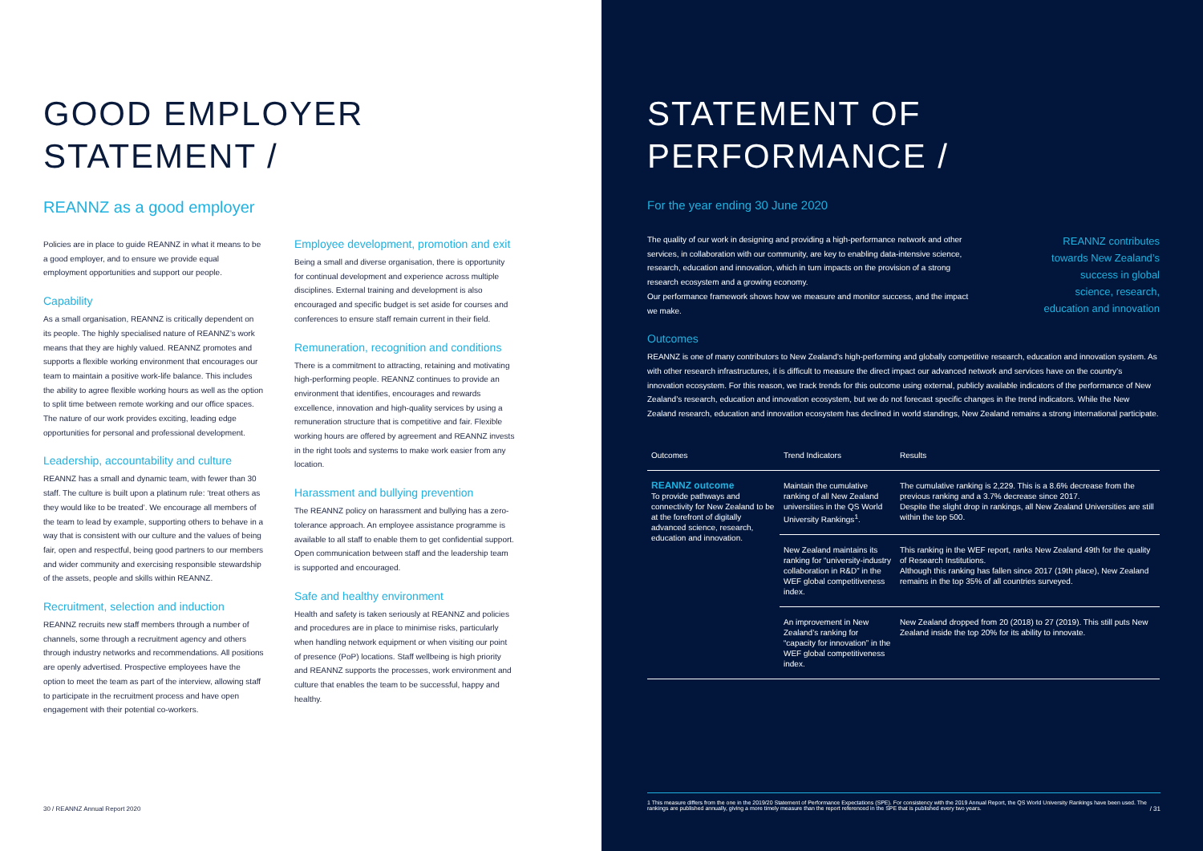GOOD EMPLOYER
STATEMENT /
REANNZ as a good employer
Policies are in place to guide REANNZ in what it means to be a good employer, and to ensure we provide equal employment opportunities and support our people.
Capability
As a small organisation, REANNZ is critically dependent on its people. The highly specialised nature of REANNZ’s work means that they are highly valued. REANNZ promotes and supports a flexible working environment that encourages our team to maintain a positive work-life balance. This includes the ability to agree flexible working hours as well as the option to split time between remote working and our office spaces. The nature of our work provides exciting, leading edge opportunities for personal and professional development.
Leadership, accountability and culture
REANNZ has a small and dynamic team, with fewer than 30 staff. The culture is built upon a platinum rule: ‘treat others as they would like to be treated’. We encourage all members of the team to lead by example, supporting others to behave in a way that is consistent with our culture and the values of being fair, open and respectful, being good partners to our members and wider community and exercising responsible stewardship of the assets, people and skills within REANNZ.
Recruitment, selection and induction
REANNZ recruits new staff members through a number of channels, some through a recruitment agency and others through industry networks and recommendations. All positions are openly advertised. Prospective employees have the option to meet the team as part of the interview, allowing staff to participate in the recruitment process and have open engagement with their potential co-workers.
Employee development, promotion and exit
Being a small and diverse organisation, there is opportunity for continual development and experience across multiple disciplines. External training and development is also encouraged and specific budget is set aside for courses and conferences to ensure staff remain current in their field.
Remuneration, recognition and conditions
There is a commitment to attracting, retaining and motivating high-performing people. REANNZ continues to provide an environment that identifies, encourages and rewards excellence, innovation and high-quality services by using a remuneration structure that is competitive and fair. Flexible working hours are offered by agreement and REANNZ invests in the right tools and systems to make work easier from any location.
Harassment and bullying prevention
The REANNZ policy on harassment and bullying has a zero-tolerance approach. An employee assistance programme is available to all staff to enable them to get confidential support. Open communication between staff and the leadership team is supported and encouraged.
Safe and healthy environment
Health and safety is taken seriously at REANNZ and policies and procedures are in place to minimise risks, particularly when handling network equipment or when visiting our point of presence (PoP) locations. Staff wellbeing is high priority and REANNZ supports the processes, work environment and culture that enables the team to be successful, happy and healthy.
30 / REANNZ Annual Report 2020
STATEMENT OF
PERFORMANCE /
For the year ending 30 June 2020
The quality of our work in designing and providing a high-performance network and other services, in collaboration with our community, are key to enabling data-intensive science, research, education and innovation, which in turn impacts on the provision of a strong research ecosystem and a growing economy.
Our performance framework shows how we measure and monitor success, and the impact we make.
REANNZ contributes towards New Zealand’s success in global science, research, education and innovation
Outcomes
REANNZ is one of many contributors to New Zealand’s high-performing and globally competitive research, education and innovation system. As with other research infrastructures, it is difficult to measure the direct impact our advanced network and services have on the country’s innovation ecosystem. For this reason, we track trends for this outcome using external, publicly available indicators of the performance of New Zealand’s research, education and innovation ecosystem, but we do not forecast specific changes in the trend indicators. While the New Zealand research, education and innovation ecosystem has declined in world standings, New Zealand remains a strong international participate.
| Outcomes | Trend Indicators | Results |
| --- | --- | --- |
| REANNZ outcome To provide pathways and connectivity for New Zealand to be at the forefront of digitally advanced science, research, education and innovation. | Maintain the cumulative ranking of all New Zealand universities in the QS World University Rankings<sup>1</sup>. | The cumulative ranking is 2,229. This is a 8.6% decrease from the previous ranking and a 3.7% decrease since 2017. Despite the slight drop in rankings, all New Zealand Universities are still within the top 500. |
| | New Zealand maintains its ranking for “university-industry collaboration in R&D” in the WEF global competitiveness index. | This ranking in the WEF report, ranks New Zealand 49th for the quality of Research Institutions. Although this ranking has fallen since 2017 (19th place), New Zealand remains in the top 35% of all countries surveyed. |
| | An improvement in New Zealand’s ranking for “capacity for innovation” in the WEF global competitiveness index. | New Zealand dropped from 20 (2018) to 27 (2019). This still puts New Zealand inside the top 20% for its ability to innovate. |
1 This measure differs from the one in the 2019/20 Statement of Performance Expectations (SPE). For consistency with the 2019 Annual Report, the QS World University Rankings have been used. The rankings are published annually, giving a more timely measure than the report referenced in the SPE that is published every two years. / 31